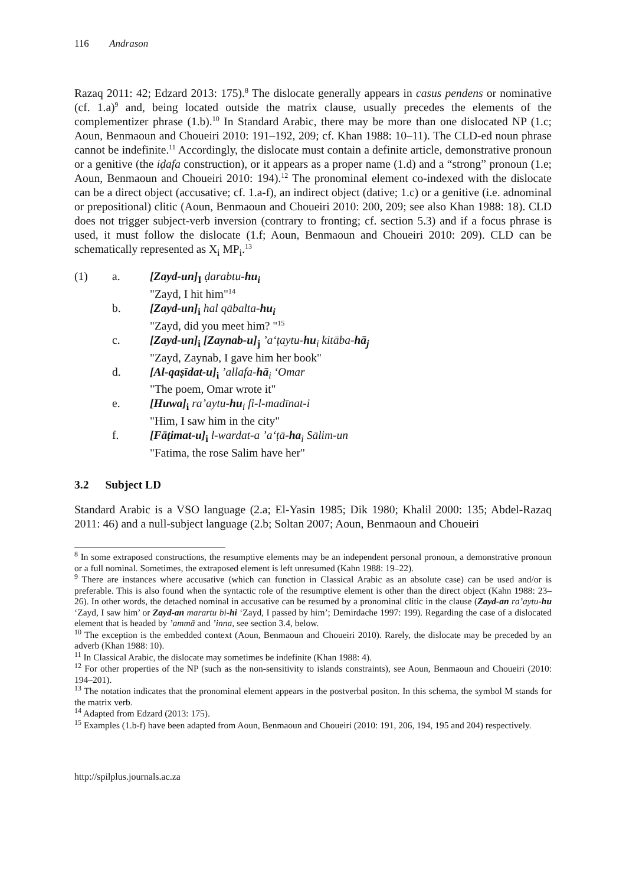116 Andrason
Razaq 2011: 42; Edzard 2013: 175).<sup>8</sup> The dislocate generally appears in casus pendens or nominative (cf. 1.a)<sup>9</sup> and, being located outside the matrix clause, usually precedes the elements of the complementizer phrase (1.b).<sup>10</sup> In Standard Arabic, there may be more than one dislocated NP (1.c; Aoun, Benmaoun and Choueiri 2010: 191–192, 209; cf. Khan 1988: 10–11). The CLD-ed noun phrase cannot be indefinite.<sup>11</sup> Accordingly, the dislocate must contain a definite article, demonstrative pronoun or a genitive (the iḍafa construction), or it appears as a proper name (1.d) and a “strong” pronoun (1.e; Aoun, Benmaoun and Choueiri 2010: 194).<sup>12</sup> The pronominal element co-indexed with the dislocate can be a direct object (accusative; cf. 1.a-f), an indirect object (dative; 1.c) or a genitive (i.e. adnominal or prepositional) clitic (Aoun, Benmaoun and Choueiri 2010: 200, 209; see also Khan 1988: 18). CLD does not trigger subject-verb inversion (contrary to fronting; cf. section 5.3) and if a focus phrase is used, it must follow the dislocate (1.f; Aoun, Benmaoun and Choueiri 2010: 209). CLD can be schematically represented as X<sub>i</sub> MP<sub>i</sub>.<sup>13</sup>
(1) a. [Zayd-un]<sub>I</sub> ḍarabtu-hu<sub>i</sub>
"Zayd, I hit him"<sup>14</sup>
b. [Zayd-un]<sub>i</sub> hal qābalta-hu<sub>i</sub>
"Zayd, did you meet him? "<sup>15</sup>
c. [Zayd-un]<sub>i</sub> [Zaynab-u]<sub>j</sub> ’a‘ṭaytu-hu<sub>i</sub> kitāba-hā<sub>j</sub>
"Zayd, Zaynab, I gave him her book"
d. [Al-qaṣīdat-u]<sub>i</sub> ’allafa-hā<sub>i</sub> ‘Omar
"The poem, Omar wrote it"
e. [Huwa]<sub>i</sub> ra’aytu-hu<sub>i</sub> fi-l-madīnat-i
"Him, I saw him in the city"
f. [Fāṭimat-u]<sub>i</sub> l-wardat-a ’a‘ṭā-ha<sub>i</sub> Sālim-un
"Fatima, the rose Salim have her"
3.2 Subject LD
Standard Arabic is a VSO language (2.a; El-Yasin 1985; Dik 1980; Khalil 2000: 135; Abdel-Razaq 2011: 46) and a null-subject language (2.b; Soltan 2007; Aoun, Benmaoun and Choueiri
<sup>8</sup> In some extraposed constructions, the resumptive elements may be an independent personal pronoun, a demonstrative pronoun or a full nominal. Sometimes, the extraposed element is left unresumed (Kahn 1988: 19–22).
<sup>9</sup> There are instances where accusative (which can function in Classical Arabic as an absolute case) can be used and/or is preferable. This is also found when the syntactic role of the resumptive element is other than the direct object (Kahn 1988: 23–26). In other words, the detached nominal in accusative can be resumed by a pronominal clitic in the clause (Zayd-an ra’aytu-hu ‘Zayd, I saw him’ or Zayd-an marartu bi-hi ‘Zayd, I passed by him’; Demirdache 1997: 199). Regarding the case of a dislocated element that is headed by ’ammā and ’inna, see section 3.4, below.
<sup>10</sup> The exception is the embedded context (Aoun, Benmaoun and Choueiri 2010). Rarely, the dislocate may be preceded by an adverb (Khan 1988: 10).
<sup>11</sup> In Classical Arabic, the dislocate may sometimes be indefinite (Khan 1988: 4).
<sup>12</sup> For other properties of the NP (such as the non-sensitivity to islands constraints), see Aoun, Benmaoun and Choueiri (2010: 194–201).
<sup>13</sup> The notation indicates that the pronominal element appears in the postverbal positon. In this schema, the symbol M stands for the matrix verb.
<sup>14</sup> Adapted from Edzard (2013: 175).
<sup>15</sup> Examples (1.b-f) have been adapted from Aoun, Benmaoun and Choueiri (2010: 191, 206, 194, 195 and 204) respectively.
http://spilplus.journals.ac.za